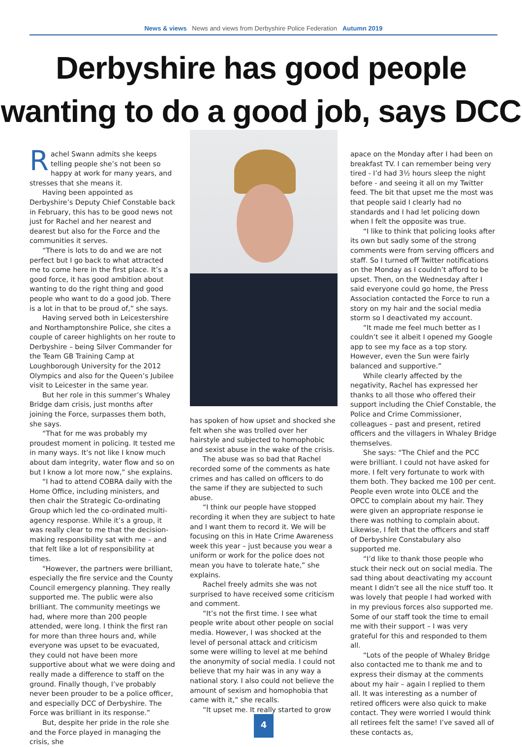News & views News and views from Derbyshire Police Federation Autumn 2019
Derbyshire has good people
wanting to do a good job, says DCC
Rachel Swann admits she keeps telling people she’s not been so happy at work for many years, and stresses that she means it.
Having been appointed as Derbyshire’s Deputy Chief Constable back in February, this has to be good news not just for Rachel and her nearest and dearest but also for the Force and the communities it serves.
“There is lots to do and we are not perfect but I go back to what attracted me to come here in the first place. It’s a good force, it has good ambition about wanting to do the right thing and good people who want to do a good job. There is a lot in that to be proud of,” she says.
Having served both in Leicestershire and Northamptonshire Police, she cites a couple of career highlights on her route to Derbyshire – being Silver Commander for the Team GB Training Camp at Loughborough University for the 2012 Olympics and also for the Queen’s Jubilee visit to Leicester in the same year.
But her role in this summer’s Whaley Bridge dam crisis, just months after joining the Force, surpasses them both, she says.
“That for me was probably my proudest moment in policing. It tested me in many ways. It’s not like I know much about dam integrity, water flow and so on but I know a lot more now,” she explains.
“I had to attend COBRA daily with the Home Office, including ministers, and then chair the Strategic Co-ordinating Group which led the co-ordinated multi-agency response. While it’s a group, it was really clear to me that the decision-making responsibility sat with me – and that felt like a lot of responsibility at times.
“However, the partners were brilliant, especially the fire service and the County Council emergency planning. They really supported me. The public were also brilliant. The community meetings we had, where more than 200 people attended, were long. I think the first ran for more than three hours and, while everyone was upset to be evacuated, they could not have been more supportive about what we were doing and really made a difference to staff on the ground. Finally though, I’ve probably never been prouder to be a police officer, and especially DCC of Derbyshire. The Force was brilliant in its response.”
But, despite her pride in the role she and the Force played in managing the crisis, she
has spoken of how upset and shocked she felt when she was trolled over her hairstyle and subjected to homophobic and sexist abuse in the wake of the crisis.
The abuse was so bad that Rachel recorded some of the comments as hate crimes and has called on officers to do the same if they are subjected to such abuse.
“I think our people have stopped recording it when they are subject to hate and I want them to record it. We will be focusing on this in Hate Crime Awareness week this year – just because you wear a uniform or work for the police does not mean you have to tolerate hate,” she explains.
Rachel freely admits she was not surprised to have received some criticism and comment.
“It’s not the first time. I see what people write about other people on social media. However, I was shocked at the level of personal attack and criticism some were willing to level at me behind the anonymity of social media. I could not believe that my hair was in any way a national story. I also could not believe the amount of sexism and homophobia that came with it,” she recalls.
“It upset me. It really started to grow
apace on the Monday after I had been on breakfast TV. I can remember being very tired - I’d had 3½ hours sleep the night before - and seeing it all on my Twitter feed. The bit that upset me the most was that people said I clearly had no standards and I had let policing down when I felt the opposite was true.
“I like to think that policing looks after its own but sadly some of the strong comments were from serving officers and staff. So I turned off Twitter notifications on the Monday as I couldn’t afford to be upset. Then, on the Wednesday after I said everyone could go home, the Press Association contacted the Force to run a story on my hair and the social media storm so I deactivated my account.
“It made me feel much better as I couldn’t see it albeit I opened my Google app to see my face as a top story. However, even the Sun were fairly balanced and supportive.”
While clearly affected by the negativity, Rachel has expressed her thanks to all those who offered their support including the Chief Constable, the Police and Crime Commissioner, colleagues – past and present, retired officers and the villagers in Whaley Bridge themselves.
She says: “The Chief and the PCC were brilliant. I could not have asked for more. I felt very fortunate to work with them both. They backed me 100 per cent. People even wrote into OLCE and the OPCC to complain about my hair. They were given an appropriate response ie there was nothing to complain about. Likewise, I felt that the officers and staff of Derbyshire Constabulary also supported me.
“I’d like to thank those people who stuck their neck out on social media. The sad thing about deactivating my account meant I didn’t see all the nice stuff too. It was lovely that people I had worked with in my previous forces also supported me. Some of our staff took the time to email me with their support – I was very grateful for this and responded to them all.
“Lots of the people of Whaley Bridge also contacted me to thank me and to express their dismay at the comments about my hair – again I replied to them all. It was interesting as a number of retired officers were also quick to make contact. They were worried I would think all retirees felt the same! I’ve saved all of these contacts as,
4